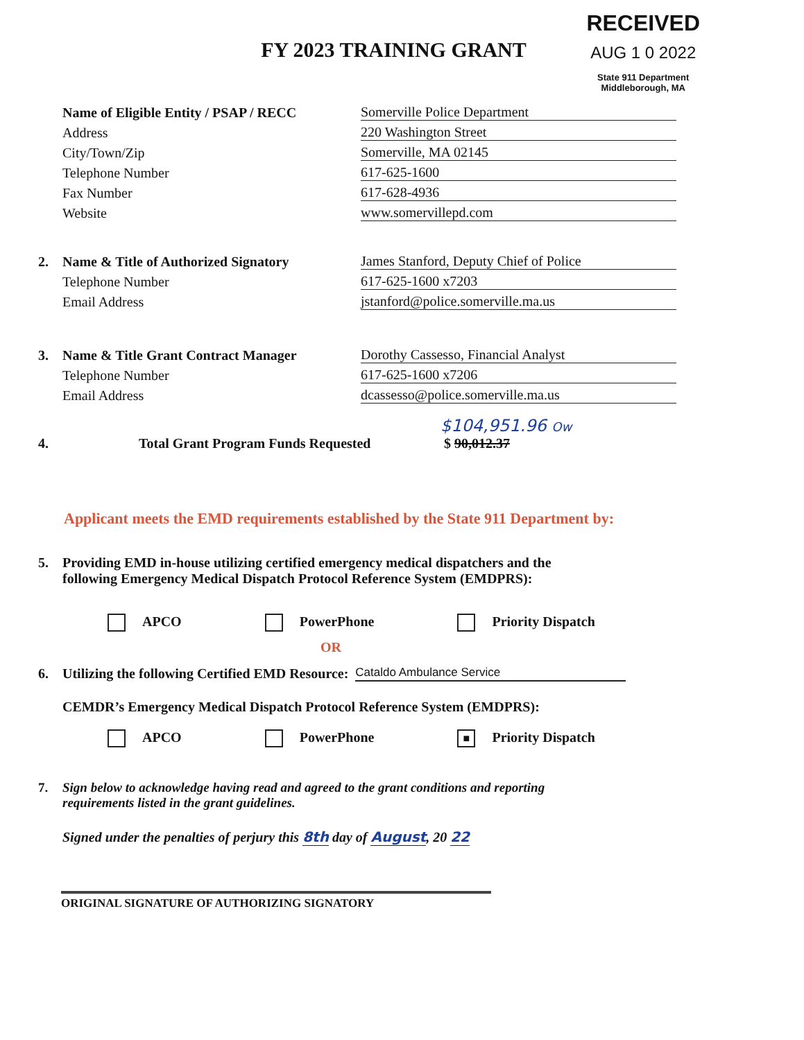RECEIVED
AUG 1 0 2022
State 911 Department
Middleborough, MA
FY 2023 TRAINING GRANT
Name of Eligible Entity / PSAP / RECC Somerville Police Department
Address 220 Washington Street
City/Town/Zip Somerville, MA 02145
Telephone Number 617-625-1600
Fax Number 617-628-4936
Website www.somervillepd.com
2. Name & Title of Authorized Signatory James Stanford, Deputy Chief of Police
Telephone Number 617-625-1600 x7203
Email Address jstanford@police.somerville.ma.us
3. Name & Title Grant Contract Manager Dorothy Cassesso, Financial Analyst
Telephone Number 617-625-1600 x7206
Email Address dcassesso@police.somerville.ma.us
$104,951.96 Ow
4. Total Grant Program Funds Requested $ 90,012.37
Applicant meets the EMD requirements established by the State 911 Department by:
5. Providing EMD in-house utilizing certified emergency medical dispatchers and the
following Emergency Medical Dispatch Protocol Reference System (EMDPRS):
APCO PowerPhone Priority Dispatch
OR
6. Utilizing the following Certified EMD Resource: Cataldo Ambulance Service
CEMDR’s Emergency Medical Dispatch Protocol Reference System (EMDPRS):
APCO PowerPhone ■ Priority Dispatch
7. Sign below to acknowledge having read and agreed to the grant conditions and reporting
requirements listed in the grant guidelines.
Signed under the penalties of perjury this 8th day of August, 20 22
ORIGINAL SIGNATURE OF AUTHORIZING SIGNATORY